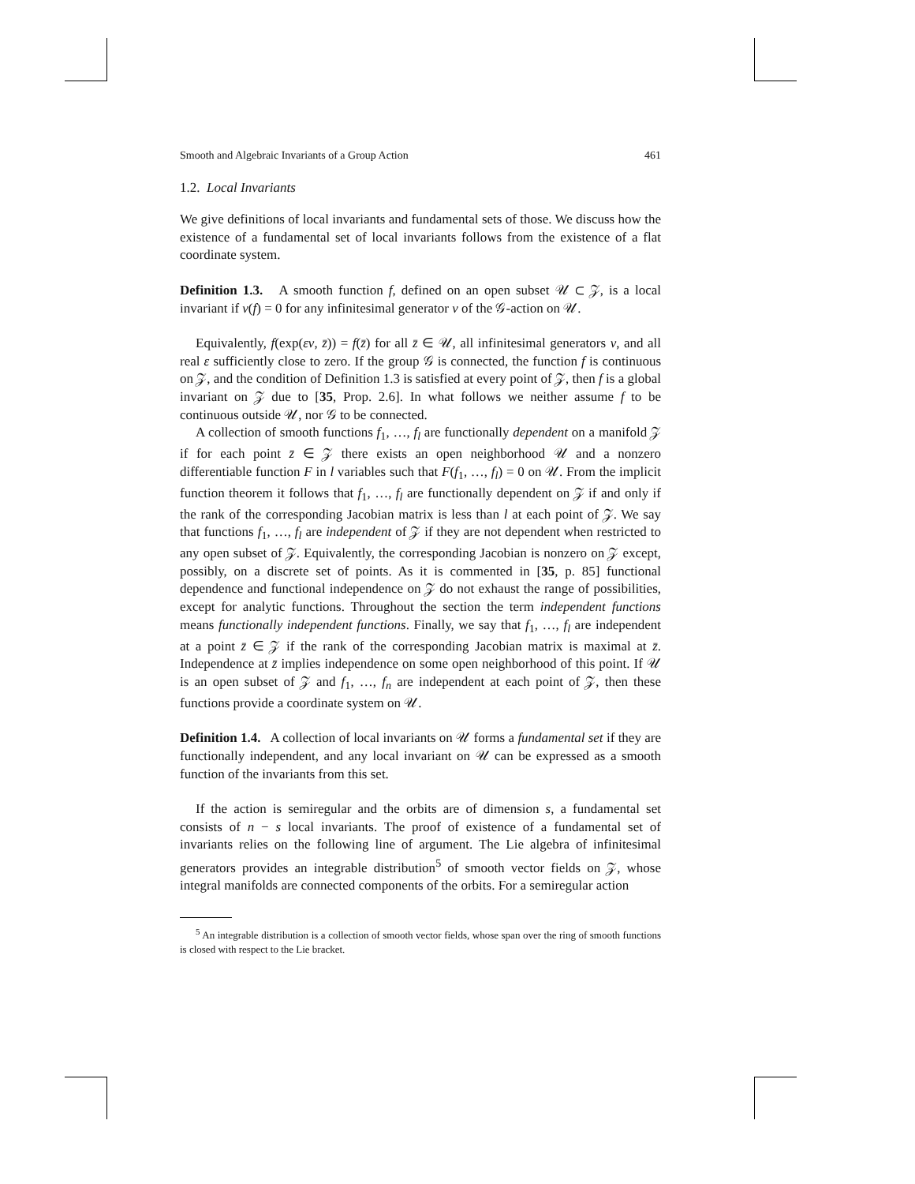Smooth and Algebraic Invariants of a Group Action 461
1.2. Local Invariants
We give definitions of local invariants and fundamental sets of those. We discuss how the existence of a fundamental set of local invariants follows from the existence of a flat coordinate system.
Definition 1.3. A smooth function f, defined on an open subset 𝒰 ⊂ 𝒵, is a local invariant if v(f) = 0 for any infinitesimal generator v of the 𝒢-action on 𝒰.
Equivalently, f(exp(εv, z̄)) = f(z̄) for all z̄ ∈ 𝒰, all infinitesimal generators v, and all real ε sufficiently close to zero. If the group 𝒢 is connected, the function f is continuous on 𝒵, and the condition of Definition 1.3 is satisfied at every point of 𝒵, then f is a global invariant on 𝒵 due to [35, Prop. 2.6]. In what follows we neither assume f to be continuous outside 𝒰, nor 𝒢 to be connected.
A collection of smooth functions f<sub>1</sub>, …, f<sub>l</sub> are functionally dependent on a manifold 𝒵 if for each point z̄ ∈ 𝒵 there exists an open neighborhood 𝒰 and a nonzero differentiable function F in l variables such that F(f<sub>1</sub>, …, f<sub>l</sub>) = 0 on 𝒰. From the implicit function theorem it follows that f<sub>1</sub>, …, f<sub>l</sub> are functionally dependent on 𝒵 if and only if the rank of the corresponding Jacobian matrix is less than l at each point of 𝒵. We say that functions f<sub>1</sub>, …, f<sub>l</sub> are independent of 𝒵 if they are not dependent when restricted to any open subset of 𝒵. Equivalently, the corresponding Jacobian is nonzero on 𝒵 except, possibly, on a discrete set of points. As it is commented in [35, p. 85] functional dependence and functional independence on 𝒵 do not exhaust the range of possibilities, except for analytic functions. Throughout the section the term independent functions means functionally independent functions. Finally, we say that f<sub>1</sub>, …, f<sub>l</sub> are independent at a point z̄ ∈ 𝒵 if the rank of the corresponding Jacobian matrix is maximal at z̄. Independence at z̄ implies independence on some open neighborhood of this point. If 𝒰 is an open subset of 𝒵 and f<sub>1</sub>, …, f<sub>n</sub> are independent at each point of 𝒵, then these functions provide a coordinate system on 𝒰.
Definition 1.4. A collection of local invariants on 𝒰 forms a fundamental set if they are functionally independent, and any local invariant on 𝒰 can be expressed as a smooth function of the invariants from this set.
If the action is semiregular and the orbits are of dimension s, a fundamental set consists of n − s local invariants. The proof of existence of a fundamental set of invariants relies on the following line of argument. The Lie algebra of infinitesimal generators provides an integrable distribution<sup>5</sup> of smooth vector fields on 𝒵, whose integral manifolds are connected components of the orbits. For a semiregular action
<sup>5</sup> An integrable distribution is a collection of smooth vector fields, whose span over the ring of smooth functions is closed with respect to the Lie bracket.